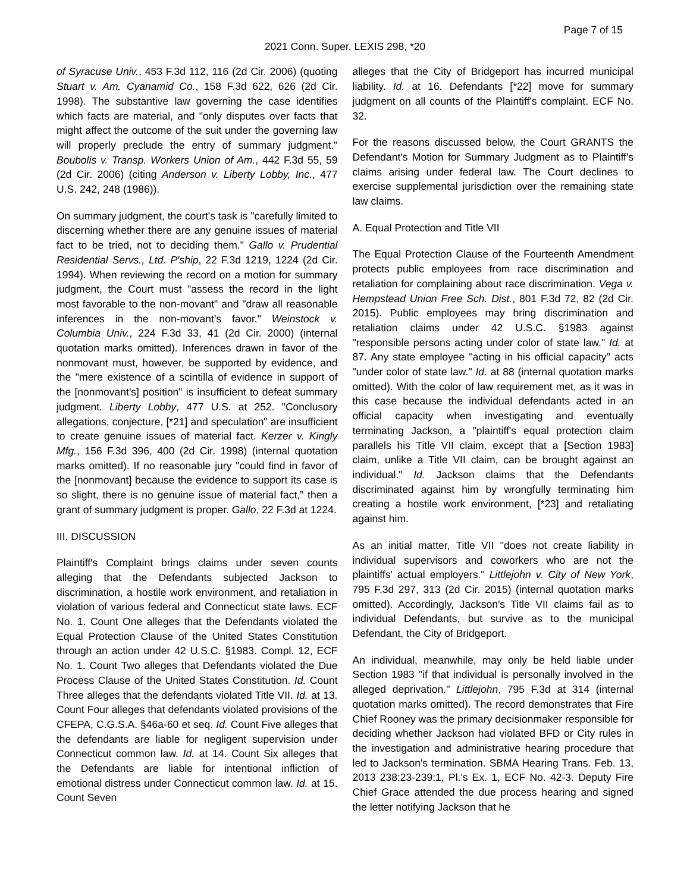Page 7 of 15
2021 Conn. Super. LEXIS 298, *20
of Syracuse Univ., 453 F.3d 112, 116 (2d Cir. 2006) (quoting Stuart v. Am. Cyanamid Co., 158 F.3d 622, 626 (2d Cir. 1998). The substantive law governing the case identifies which facts are material, and "only disputes over facts that might affect the outcome of the suit under the governing law will properly preclude the entry of summary judgment." Boubolis v. Transp. Workers Union of Am., 442 F.3d 55, 59 (2d Cir. 2006) (citing Anderson v. Liberty Lobby, Inc., 477 U.S. 242, 248 (1986)).
On summary judgment, the court's task is "carefully limited to discerning whether there are any genuine issues of material fact to be tried, not to deciding them." Gallo v. Prudential Residential Servs., Ltd. P'ship, 22 F.3d 1219, 1224 (2d Cir. 1994). When reviewing the record on a motion for summary judgment, the Court must "assess the record in the light most favorable to the non-movant" and "draw all reasonable inferences in the non-movant's favor." Weinstock v. Columbia Univ., 224 F.3d 33, 41 (2d Cir. 2000) (internal quotation marks omitted). Inferences drawn in favor of the nonmovant must, however, be supported by evidence, and the "mere existence of a scintilla of evidence in support of the [nonmovant's] position" is insufficient to defeat summary judgment. Liberty Lobby, 477 U.S. at 252. "Conclusory allegations, conjecture, [*21] and speculation" are insufficient to create genuine issues of material fact. Kerzer v. Kingly Mfg., 156 F.3d 396, 400 (2d Cir. 1998) (internal quotation marks omitted). If no reasonable jury "could find in favor of the [nonmovant] because the evidence to support its case is so slight, there is no genuine issue of material fact," then a grant of summary judgment is proper. Gallo, 22 F.3d at 1224.
III. DISCUSSION
Plaintiff's Complaint brings claims under seven counts alleging that the Defendants subjected Jackson to discrimination, a hostile work environment, and retaliation in violation of various federal and Connecticut state laws. ECF No. 1. Count One alleges that the Defendants violated the Equal Protection Clause of the United States Constitution through an action under 42 U.S.C. §1983. Compl. 12, ECF No. 1. Count Two alleges that Defendants violated the Due Process Clause of the United States Constitution. Id. Count Three alleges that the defendants violated Title VII. Id. at 13. Count Four alleges that defendants violated provisions of the CFEPA, C.G.S.A. §46a-60 et seq. Id. Count Five alleges that the defendants are liable for negligent supervision under Connecticut common law. Id. at 14. Count Six alleges that the Defendants are liable for intentional infliction of emotional distress under Connecticut common law. Id. at 15. Count Seven
alleges that the City of Bridgeport has incurred municipal liability. Id. at 16. Defendants [*22] move for summary judgment on all counts of the Plaintiff's complaint. ECF No. 32.
For the reasons discussed below, the Court GRANTS the Defendant's Motion for Summary Judgment as to Plaintiff's claims arising under federal law. The Court declines to exercise supplemental jurisdiction over the remaining state law claims.
A. Equal Protection and Title VII
The Equal Protection Clause of the Fourteenth Amendment protects public employees from race discrimination and retaliation for complaining about race discrimination. Vega v. Hempstead Union Free Sch. Dist., 801 F.3d 72, 82 (2d Cir. 2015). Public employees may bring discrimination and retaliation claims under 42 U.S.C. §1983 against "responsible persons acting under color of state law." Id. at 87. Any state employee "acting in his official capacity" acts "under color of state law." Id. at 88 (internal quotation marks omitted). With the color of law requirement met, as it was in this case because the individual defendants acted in an official capacity when investigating and eventually terminating Jackson, a "plaintiff's equal protection claim parallels his Title VII claim, except that a [Section 1983] claim, unlike a Title VII claim, can be brought against an individual." Id. Jackson claims that the Defendants discriminated against him by wrongfully terminating him creating a hostile work environment, [*23] and retaliating against him.
As an initial matter, Title VII "does not create liability in individual supervisors and coworkers who are not the plaintiffs' actual employers." Littlejohn v. City of New York, 795 F.3d 297, 313 (2d Cir. 2015) (internal quotation marks omitted). Accordingly, Jackson's Title VII claims fail as to individual Defendants, but survive as to the municipal Defendant, the City of Bridgeport.
An individual, meanwhile, may only be held liable under Section 1983 "if that individual is personally involved in the alleged deprivation." Littlejohn, 795 F.3d at 314 (internal quotation marks omitted). The record demonstrates that Fire Chief Rooney was the primary decisionmaker responsible for deciding whether Jackson had violated BFD or City rules in the investigation and administrative hearing procedure that led to Jackson's termination. SBMA Hearing Trans. Feb. 13, 2013 238:23-239:1, Pl.'s Ex. 1, ECF No. 42-3. Deputy Fire Chief Grace attended the due process hearing and signed the letter notifying Jackson that he